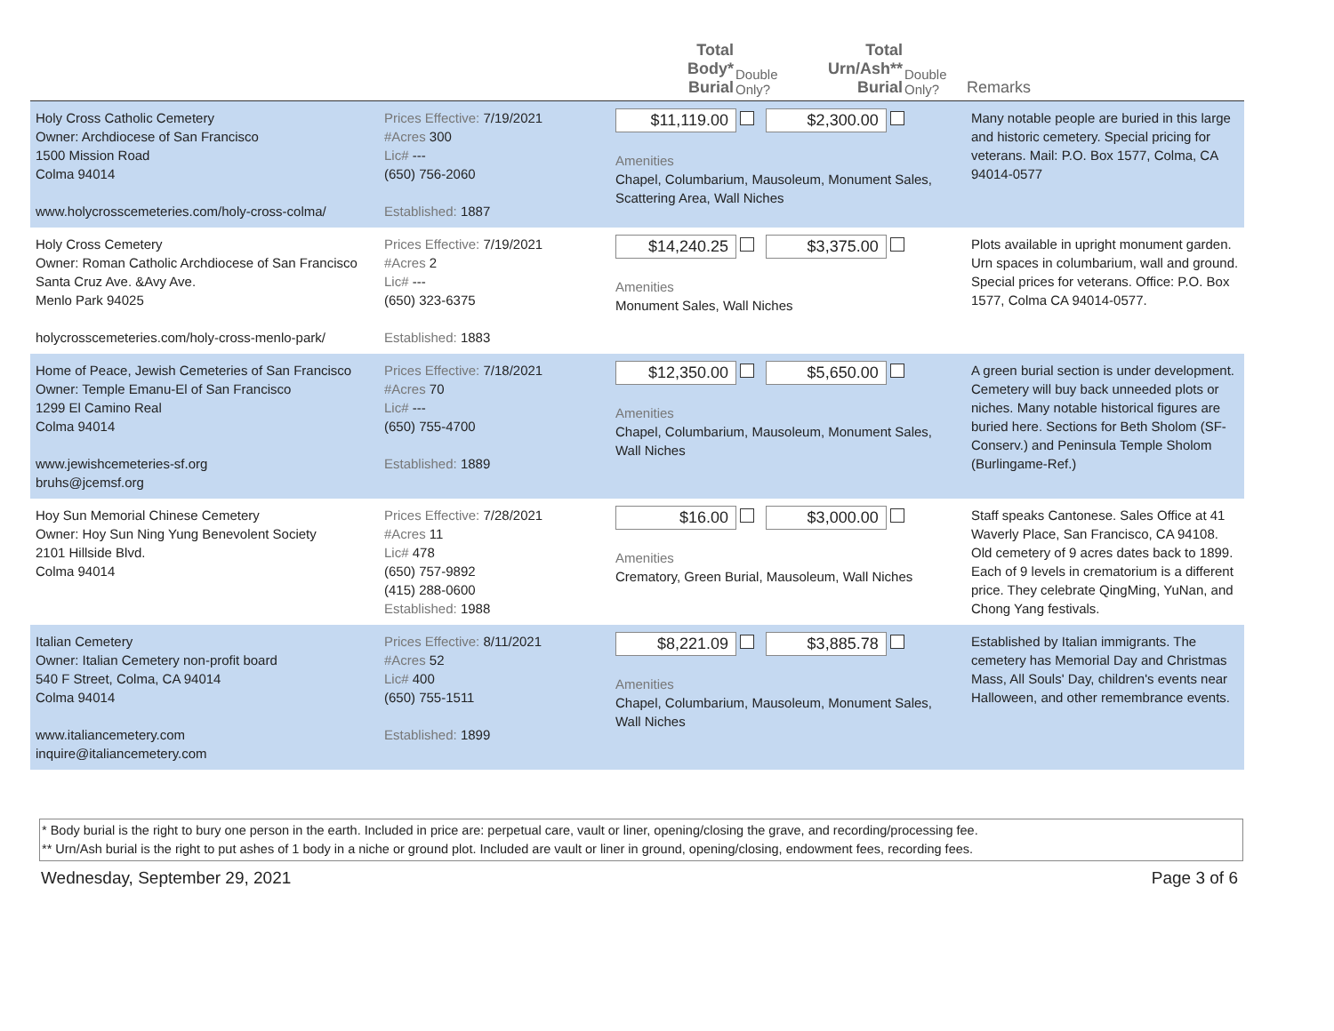| | | Total Body* Burial | Double Only? | Total Urn/Ash** Burial | Double Only? | Remarks |
| --- | --- | --- | --- | --- | --- | --- |
| Holy Cross Catholic Cemetery Owner: Archdiocese of San Francisco 1500 Mission Road Colma 94014 www.holycrosscemeteries.com/holy-cross-colma/ | Prices Effective: 7/19/2021 #Acres 300 Lic# --- (650) 756-2060 Established: 1887 | $11,119.00 $2,300.00 Amenities Chapel, Columbarium, Mausoleum, Monument Sales, Scattering Area, Wall Niches | | | | Many notable people are buried in this large and historic cemetery. Special pricing for veterans. Mail: P.O. Box 1577, Colma, CA 94014-0577 |
| Holy Cross Cemetery Owner: Roman Catholic Archdiocese of San Francisco Santa Cruz Ave. &Avy Ave. Menlo Park 94025 holycrosscemeteries.com/holy-cross-menlo-park/ | Prices Effective: 7/19/2021 #Acres 2 Lic# --- (650) 323-6375 Established: 1883 | $14,240.25 $3,375.00 Amenities Monument Sales, Wall Niches | | | | Plots available in upright monument garden. Urn spaces in columbarium, wall and ground. Special prices for veterans. Office: P.O. Box 1577, Colma CA 94014-0577. |
| Home of Peace, Jewish Cemeteries of San Francisco Owner: Temple Emanu-El of San Francisco 1299 El Camino Real Colma 94014 www.jewishcemeteries-sf.org bruhs@jcemsf.org | Prices Effective: 7/18/2021 #Acres 70 Lic# --- (650) 755-4700 Established: 1889 | $12,350.00 $5,650.00 Amenities Chapel, Columbarium, Mausoleum, Monument Sales, Wall Niches | | | | A green burial section is under development. Cemetery will buy back unneeded plots or niches. Many notable historical figures are buried here. Sections for Beth Sholom (SF-Conserv.) and Peninsula Temple Sholom (Burlingame-Ref.) |
| Hoy Sun Memorial Chinese Cemetery Owner: Hoy Sun Ning Yung Benevolent Society 2101 Hillside Blvd. Colma 94014 | Prices Effective: 7/28/2021 #Acres 11 Lic# 478 (650) 757-9892 (415) 288-0600 Established: 1988 | $16.00 $3,000.00 Amenities Crematory, Green Burial, Mausoleum, Wall Niches | | | | Staff speaks Cantonese. Sales Office at 41 Waverly Place, San Francisco, CA 94108. Old cemetery of 9 acres dates back to 1899. Each of 9 levels in crematorium is a different price. They celebrate QingMing, YuNan, and Chong Yang festivals. |
| Italian Cemetery Owner: Italian Cemetery non-profit board 540 F Street, Colma, CA 94014 Colma 94014 www.italiancemetery.com inquire@italiancemetery.com | Prices Effective: 8/11/2021 #Acres 52 Lic# 400 (650) 755-1511 Established: 1899 | $8,221.09 $3,885.78 Amenities Chapel, Columbarium, Mausoleum, Monument Sales, Wall Niches | | | | Established by Italian immigrants. The cemetery has Memorial Day and Christmas Mass, All Souls' Day, children's events near Halloween, and other remembrance events. |
* Body burial is the right to bury one person in the earth. Included in price are: perpetual care, vault or liner, opening/closing the grave, and recording/processing fee.
** Urn/Ash burial is the right to put ashes of 1 body in a niche or ground plot. Included are vault or liner in ground, opening/closing, endowment fees, recording fees.
Wednesday, September 29, 2021 Page 3 of 6